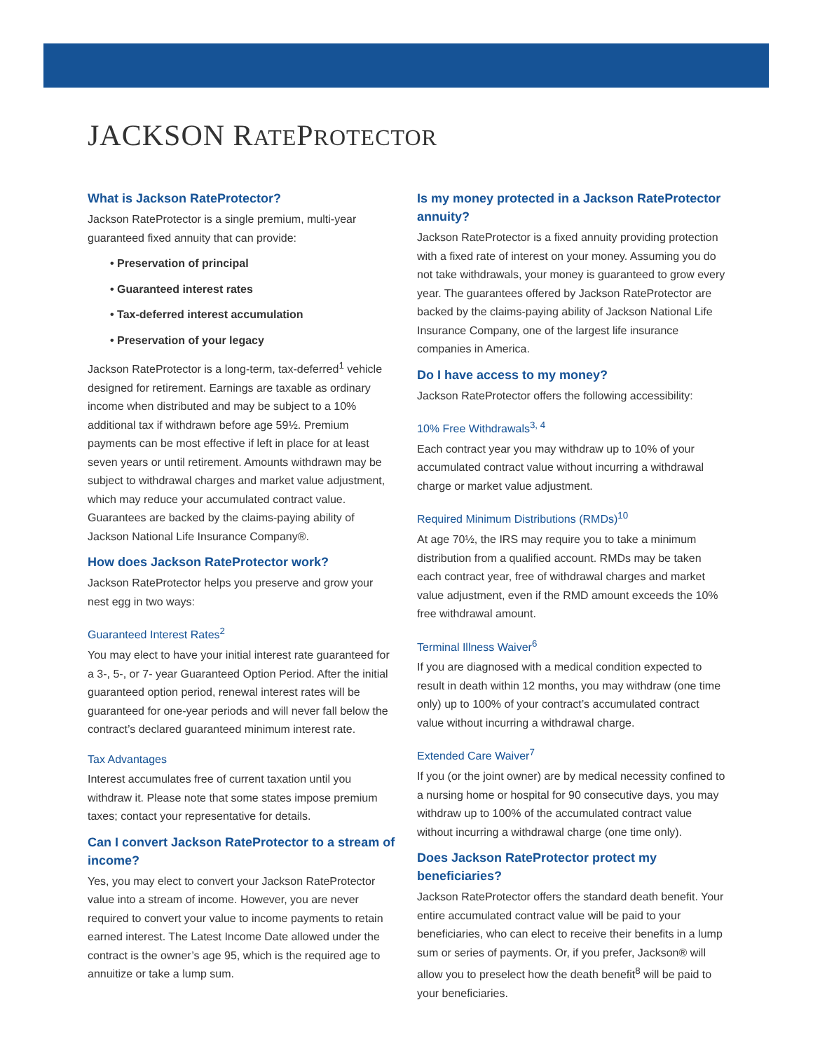JACKSON RATEPROTECTOR
What is Jackson RateProtector?
Jackson RateProtector is a single premium, multi-year guaranteed fixed annuity that can provide:
• Preservation of principal
• Guaranteed interest rates
• Tax-deferred interest accumulation
• Preservation of your legacy
Jackson RateProtector is a long-term, tax-deferred<sup>1</sup> vehicle designed for retirement. Earnings are taxable as ordinary income when distributed and may be subject to a 10% additional tax if withdrawn before age 59½. Premium payments can be most effective if left in place for at least seven years or until retirement. Amounts withdrawn may be subject to withdrawal charges and market value adjustment, which may reduce your accumulated contract value. Guarantees are backed by the claims-paying ability of Jackson National Life Insurance Company®.
How does Jackson RateProtector work?
Jackson RateProtector helps you preserve and grow your nest egg in two ways:
Guaranteed Interest Rates<sup>2</sup>
You may elect to have your initial interest rate guaranteed for a 3-, 5-, or 7- year Guaranteed Option Period. After the initial guaranteed option period, renewal interest rates will be guaranteed for one-year periods and will never fall below the contract’s declared guaranteed minimum interest rate.
Tax Advantages
Interest accumulates free of current taxation until you withdraw it. Please note that some states impose premium taxes; contact your representative for details.
Can I convert Jackson RateProtector to a stream of income?
Yes, you may elect to convert your Jackson RateProtector value into a stream of income. However, you are never required to convert your value to income payments to retain earned interest. The Latest Income Date allowed under the contract is the owner’s age 95, which is the required age to annuitize or take a lump sum.
Is my money protected in a Jackson RateProtector annuity?
Jackson RateProtector is a fixed annuity providing protection with a fixed rate of interest on your money. Assuming you do not take withdrawals, your money is guaranteed to grow every year. The guarantees offered by Jackson RateProtector are backed by the claims-paying ability of Jackson National Life Insurance Company, one of the largest life insurance companies in America.
Do I have access to my money?
Jackson RateProtector offers the following accessibility:
10% Free Withdrawals<sup>3, 4</sup>
Each contract year you may withdraw up to 10% of your accumulated contract value without incurring a withdrawal charge or market value adjustment.
Required Minimum Distributions (RMDs)<sup>10</sup>
At age 70½, the IRS may require you to take a minimum distribution from a qualified account. RMDs may be taken each contract year, free of withdrawal charges and market value adjustment, even if the RMD amount exceeds the 10% free withdrawal amount.
Terminal Illness Waiver<sup>6</sup>
If you are diagnosed with a medical condition expected to result in death within 12 months, you may withdraw (one time only) up to 100% of your contract’s accumulated contract value without incurring a withdrawal charge.
Extended Care Waiver<sup>7</sup>
If you (or the joint owner) are by medical necessity confined to a nursing home or hospital for 90 consecutive days, you may withdraw up to 100% of the accumulated contract value without incurring a withdrawal charge (one time only).
Does Jackson RateProtector protect my beneficiaries?
Jackson RateProtector offers the standard death benefit. Your entire accumulated contract value will be paid to your beneficiaries, who can elect to receive their benefits in a lump sum or series of payments. Or, if you prefer, Jackson® will allow you to preselect how the death benefit<sup>8</sup> will be paid to your beneficiaries.